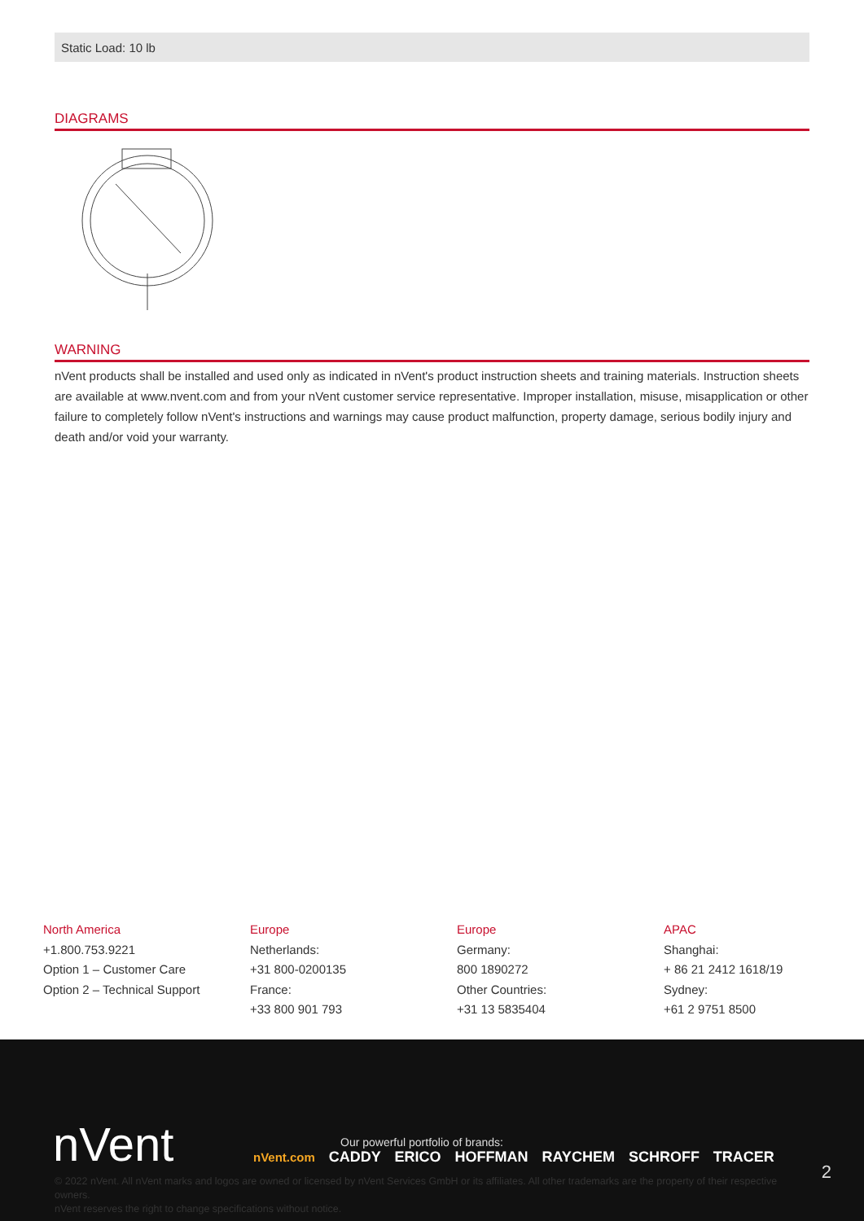Static Load: 10 lb
DIAGRAMS
WARNING
nVent products shall be installed and used only as indicated in nVent's product instruction sheets and training materials. Instruction sheets are available at www.nvent.com and from your nVent customer service representative. Improper installation, misuse, misapplication or other failure to completely follow nVent's instructions and warnings may cause product malfunction, property damage, serious bodily injury and death and/or void your warranty.
North America
+1.800.753.9221
Option 1 – Customer Care
Option 2 – Technical Support
Europe
Netherlands:
+31 800-0200135
France:
+33 800 901 793
Europe
Germany:
800 1890272
Other Countries:
+31 13 5835404
APAC
Shanghai:
+ 86 21 2412 1618/19
Sydney:
+61 2 9751 8500
nVent 2
Our powerful portfolio of brands:
nVent.com CADDY ERICO HOFFMAN RAYCHEM SCHROFF TRACER
© 2022 nVent. All nVent marks and logos are owned or licensed by nVent Services GmbH or its affiliates. All other trademarks are the property of their respective owners.
nVent reserves the right to change specifications without notice.